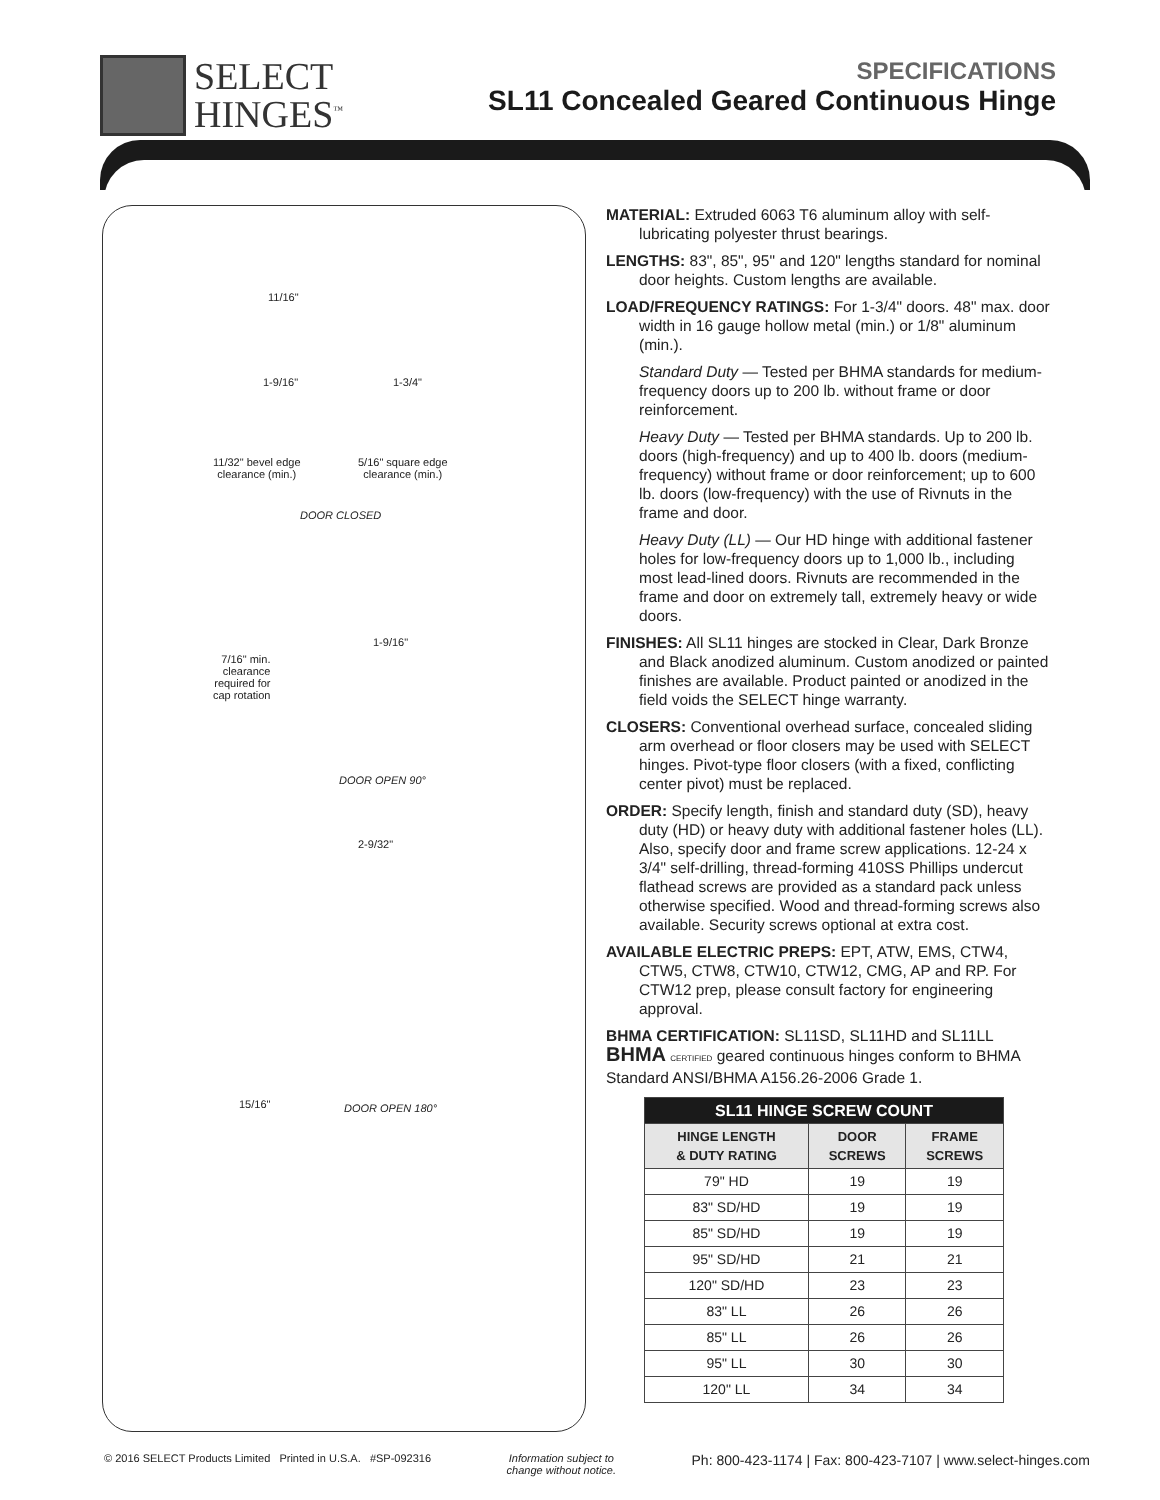SELECT
HINGES<sup>™</sup>
SPECIFICATIONS
SL11 Concealed Geared Continuous Hinge
11/16"
1-9/16" 1-3/4"
11/32" bevel edge
clearance (min.)
5/16" square edge
clearance (min.)
DOOR CLOSED
1-9/16"
7/16" min.
clearance
required for
cap rotation
DOOR OPEN 90°
2-9/32"
15/16" DOOR OPEN 180°
MATERIAL: Extruded 6063 T6 aluminum alloy with self-lubricating polyester thrust bearings.
LENGTHS: 83", 85", 95" and 120" lengths standard for nominal door heights. Custom lengths are available.
LOAD/FREQUENCY RATINGS: For 1-3/4" doors. 48" max. door width in 16 gauge hollow metal (min.) or 1/8" aluminum (min.).
Standard Duty — Tested per BHMA standards for medium-frequency doors up to 200 lb. without frame or door reinforcement.
Heavy Duty — Tested per BHMA standards. Up to 200 lb. doors (high-frequency) and up to 400 lb. doors (medium-frequency) without frame or door reinforcement; up to 600 lb. doors (low-frequency) with the use of Rivnuts in the frame and door.
Heavy Duty (LL) — Our HD hinge with additional fastener holes for low-frequency doors up to 1,000 lb., including most lead-lined doors. Rivnuts are recommended in the frame and door on extremely tall, extremely heavy or wide doors.
FINISHES: All SL11 hinges are stocked in Clear, Dark Bronze and Black anodized aluminum. Custom anodized or painted finishes are available. Product painted or anodized in the field voids the SELECT hinge warranty.
CLOSERS: Conventional overhead surface, concealed sliding arm overhead or floor closers may be used with SELECT hinges. Pivot-type floor closers (with a fixed, conflicting center pivot) must be replaced.
ORDER: Specify length, finish and standard duty (SD), heavy duty (HD) or heavy duty with additional fastener holes (LL). Also, specify door and frame screw applications. 12-24 x 3/4" self-drilling, thread-forming 410SS Phillips undercut flathead screws are provided as a standard pack unless otherwise specified. Wood and thread-forming screws also available. Security screws optional at extra cost.
AVAILABLE ELECTRIC PREPS: EPT, ATW, EMS, CTW4, CTW5, CTW8, CTW10, CTW12, CMG, AP and RP. For CTW12 prep, please consult factory for engineering approval.
BHMA CERTIFICATION: SL11SD, SL11HD and SL11LL
BHMA CERTIFIED geared continuous hinges conform to BHMA Standard ANSI/BHMA A156.26-2006 Grade 1.
| SL11 HINGE SCREW COUNT | | |
| --- | --- | --- |
| HINGE LENGTH & DUTY RATING | DOOR SCREWS | FRAME SCREWS |
| 79" HD | 19 | 19 |
| 83" SD/HD | 19 | 19 |
| 85" SD/HD | 19 | 19 |
| 95" SD/HD | 21 | 21 |
| 120" SD/HD | 23 | 23 |
| 83" LL | 26 | 26 |
| 85" LL | 26 | 26 |
| 95" LL | 30 | 30 |
| 120" LL | 34 | 34 |
© 2016 SELECT Products Limited Printed in U.S.A. #SP-092316
Information subject to
change without notice.
Ph: 800-423-1174 | Fax: 800-423-7107 | www.select-hinges.com